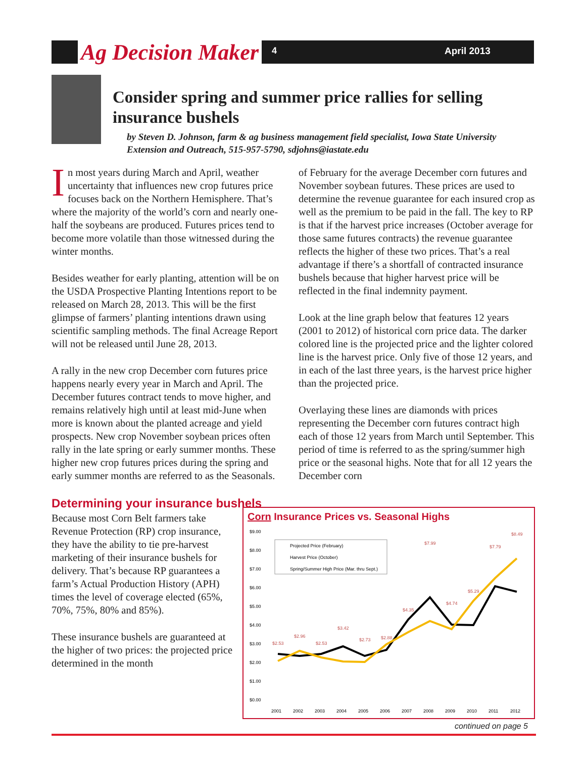Ag Decision Maker 4 April 2013
Consider spring and summer price rallies for selling insurance bushels
by Steven D. Johnson, farm & ag business management field specialist, Iowa State University Extension and Outreach, 515-957-5790, sdjohns@iastate.edu
In most years during March and April, weather uncertainty that influences new crop futures price focuses back on the Northern Hemisphere. That’s where the majority of the world’s corn and nearly one-half the soybeans are produced. Futures prices tend to become more volatile than those witnessed during the winter months.
Besides weather for early planting, attention will be on the USDA Prospective Planting Intentions report to be released on March 28, 2013. This will be the first glimpse of farmers’ planting intentions drawn using scientific sampling methods. The final Acreage Report will not be released until June 28, 2013.
A rally in the new crop December corn futures price happens nearly every year in March and April. The December futures contract tends to move higher, and remains relatively high until at least mid-June when more is known about the planted acreage and yield prospects. New crop November soybean prices often rally in the late spring or early summer months. These higher new crop futures prices during the spring and early summer months are referred to as the Seasonals.
Determining your insurance bushels
Because most Corn Belt farmers take Revenue Protection (RP) crop insurance, they have the ability to tie pre-harvest marketing of their insurance bushels for delivery. That’s because RP guarantees a farm’s Actual Production History (APH) times the level of coverage elected (65%, 70%, 75%, 80% and 85%).
These insurance bushels are guaranteed at the higher of two prices: the projected price determined in the month
of February for the average December corn futures and November soybean futures. These prices are used to determine the revenue guarantee for each insured crop as well as the premium to be paid in the fall. The key to RP is that if the harvest price increases (October average for those same futures contracts) the revenue guarantee reflects the higher of these two prices. That’s a real advantage if there’s a shortfall of contracted insurance bushels because that higher harvest price will be reflected in the final indemnity payment.
Look at the line graph below that features 12 years (2001 to 2012) of historical corn price data. The darker colored line is the projected price and the lighter colored line is the harvest price. Only five of those 12 years, and in each of the last three years, is the harvest price higher than the projected price.
Overlaying these lines are diamonds with prices representing the December corn futures contract high each of those 12 years from March until September. This period of time is referred to as the spring/summer high price or the seasonal highs. Note that for all 12 years the December corn
Corn Insurance Prices vs. Seasonal Highs
$9.00
$8.00
$7.00
$6.00
$5.00
$4.00
$3.00
$2.00
$1.00
$0.00
2001
2002
2003
2004
2005
2006
2007
2008
2009
2010
2011
2012
Projected Price (February)
Harvest Price (October)
Spring/Summer High Price (Mar. thru Sept.)
$2.53
$2.96
$2.53
$3.42
$2.73
$2.88
$4.35
$7.99
$4.74
$5.29
$7.79
$8.49
continued on page 5